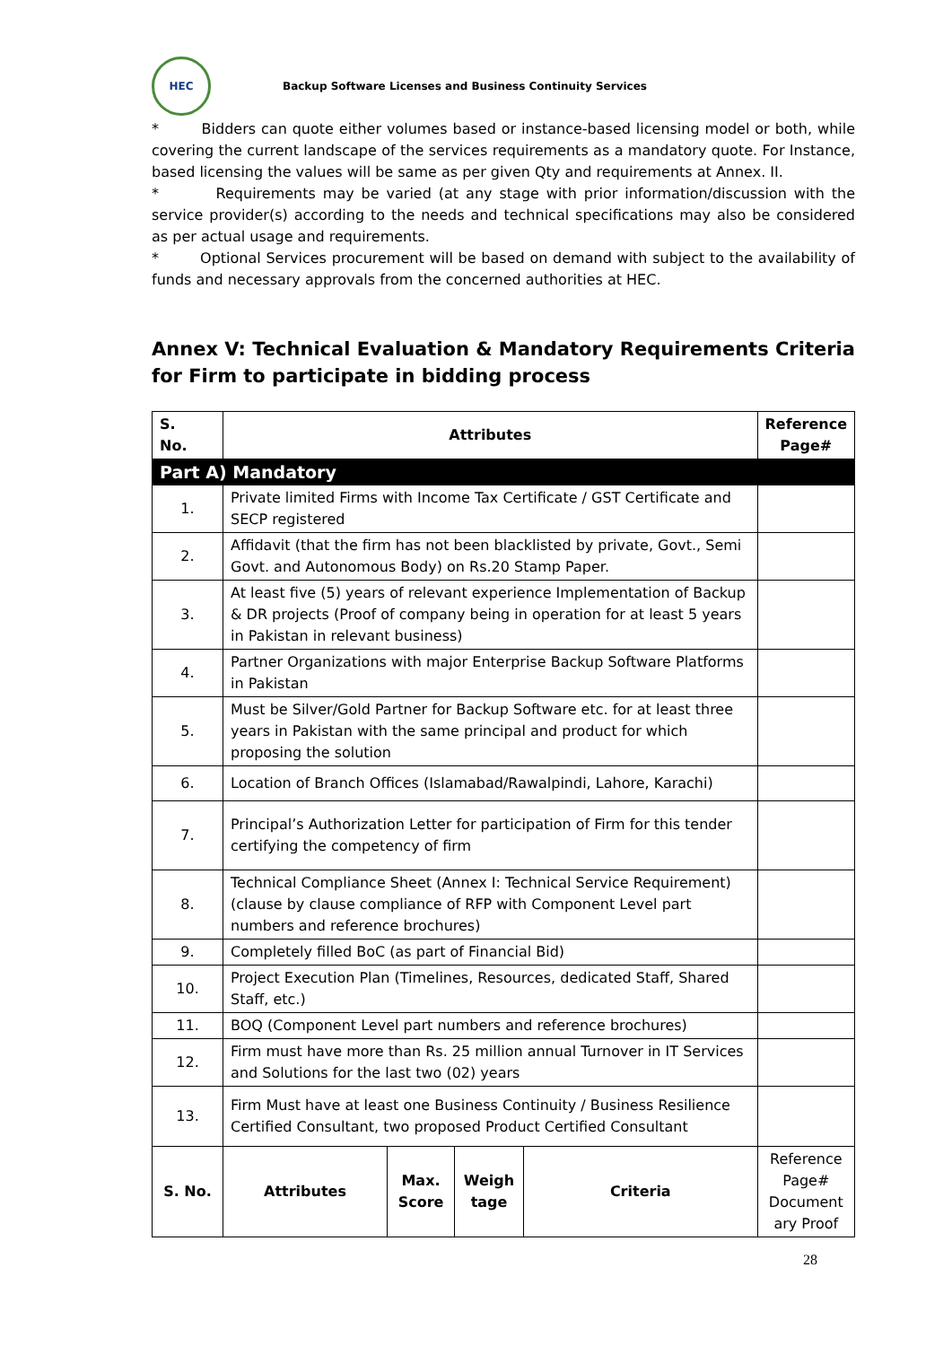HEC
Backup Software Licenses and Business Continuity Services
* Bidders can quote either volumes based or instance-based licensing model or both, while covering the current landscape of the services requirements as a mandatory quote. For Instance, based licensing the values will be same as per given Qty and requirements at Annex. II.
* Requirements may be varied (at any stage with prior information/discussion with the service provider(s) according to the needs and technical specifications may also be considered as per actual usage and requirements.
* Optional Services procurement will be based on demand with subject to the availability of funds and necessary approvals from the concerned authorities at HEC.
Annex V: Technical Evaluation & Mandatory Requirements Criteria for Firm to participate in bidding process
| S. No. | Attributes | | | | Reference Page# |
| --- | --- | --- | --- | --- | --- |
| Part A) Mandatory | | | | | |
| 1. | Private limited Firms with Income Tax Certificate / GST Certificate and SECP registered | | | | |
| 2. | Affidavit (that the firm has not been blacklisted by private, Govt., Semi Govt. and Autonomous Body) on Rs.20 Stamp Paper. | | | | |
| 3. | At least five (5) years of relevant experience Implementation of Backup & DR projects (Proof of company being in operation for at least 5 years in Pakistan in relevant business) | | | | |
| 4. | Partner Organizations with major Enterprise Backup Software Platforms in Pakistan | | | | |
| 5. | Must be Silver/Gold Partner for Backup Software etc. for at least three years in Pakistan with the same principal and product for which proposing the solution | | | | |
| 6. | Location of Branch Offices (Islamabad/Rawalpindi, Lahore, Karachi) | | | | |
| 7. | Principal’s Authorization Letter for participation of Firm for this tender certifying the competency of firm | | | | |
| 8. | Technical Compliance Sheet (Annex I: Technical Service Requirement) (clause by clause compliance of RFP with Component Level part numbers and reference brochures) | | | | |
| 9. | Completely filled BoC (as part of Financial Bid) | | | | |
| 10. | Project Execution Plan (Timelines, Resources, dedicated Staff, Shared Staff, etc.) | | | | |
| 11. | BOQ (Component Level part numbers and reference brochures) | | | | |
| 12. | Firm must have more than Rs. 25 million annual Turnover in IT Services and Solutions for the last two (02) years | | | | |
| 13. | Firm Must have at least one Business Continuity / Business Resilience Certified Consultant, two proposed Product Certified Consultant | | | | |
| S. No. | Attributes | Max. Score | Weigh tage | Criteria | Reference Page# Document ary Proof |
28